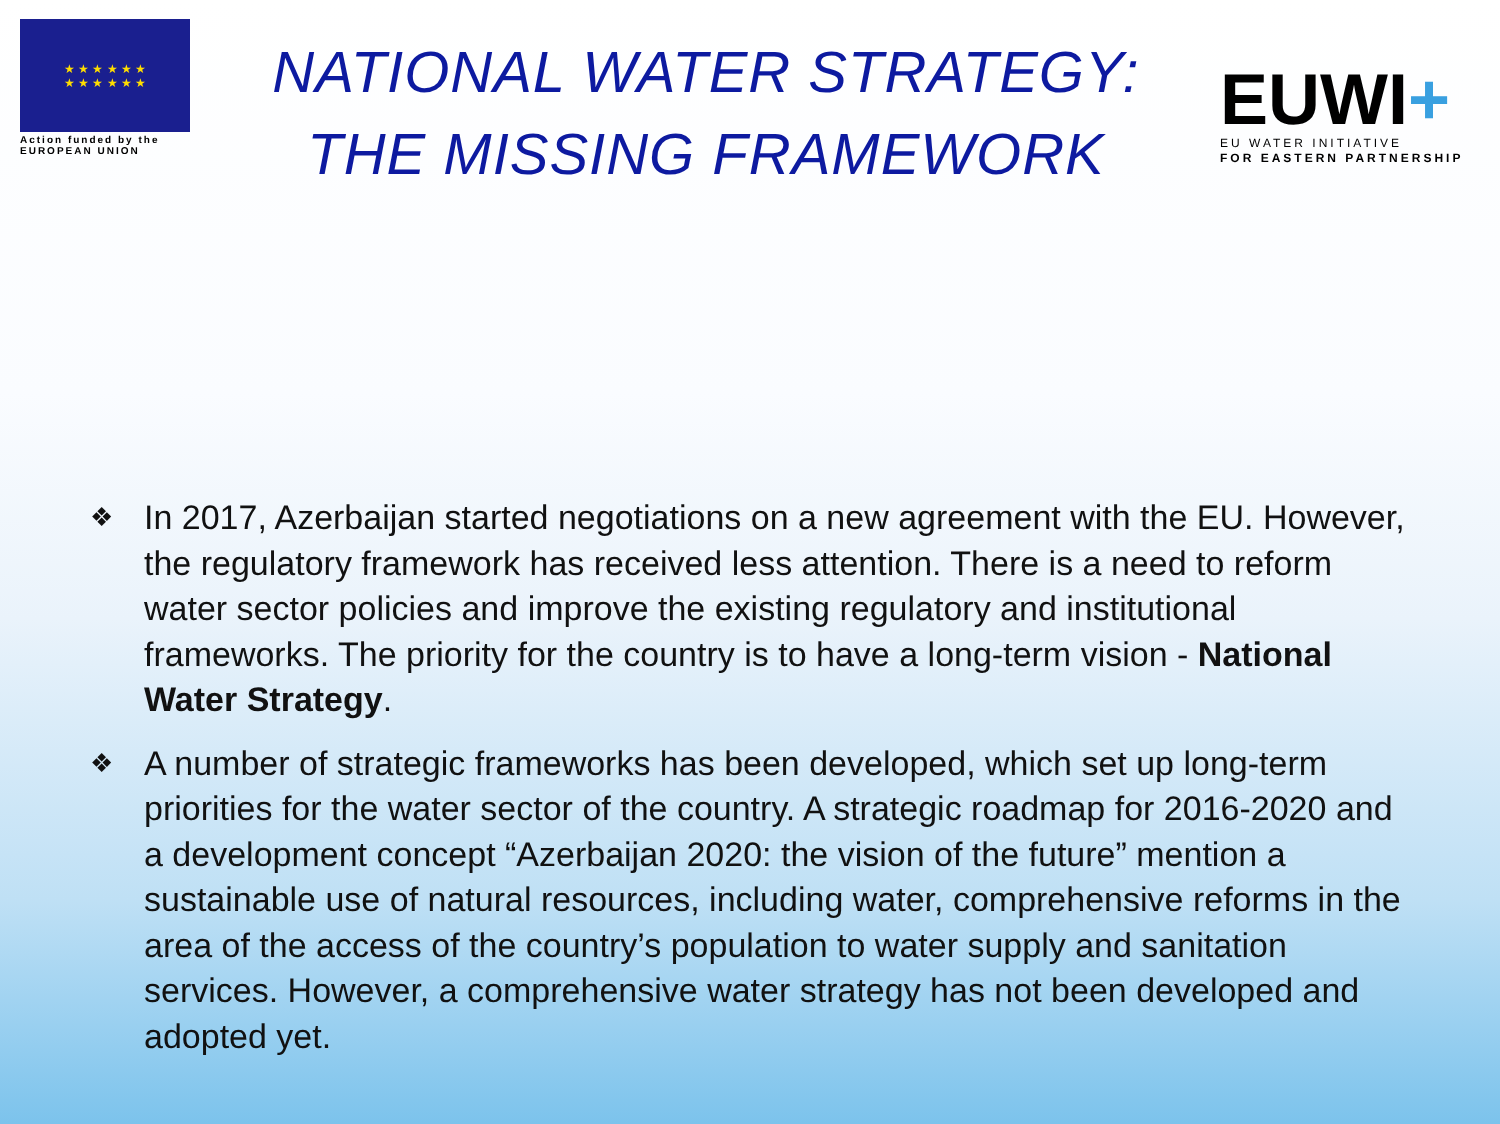★ ★ ★ ★ ★ ★
★ ★ ★ ★ ★ ★
Action funded by the
EUROPEAN UNION
NATIONAL WATER STRATEGY:
THE MISSING FRAMEWORK
EUWI+
EU WATER INITIATIVE
FOR EASTERN PARTNERSHIP
❖ In 2017, Azerbaijan started negotiations on a new agreement with the EU. However, the regulatory framework has received less attention. There is a need to reform water sector policies and improve the existing regulatory and institutional frameworks. The priority for the country is to have a long-term vision - National Water Strategy.
❖ A number of strategic frameworks has been developed, which set up long-term priorities for the water sector of the country. A strategic roadmap for 2016-2020 and a development concept “Azerbaijan 2020: the vision of the future” mention a sustainable use of natural resources, including water, comprehensive reforms in the area of the access of the country’s population to water supply and sanitation services. However, a comprehensive water strategy has not been developed and adopted yet.